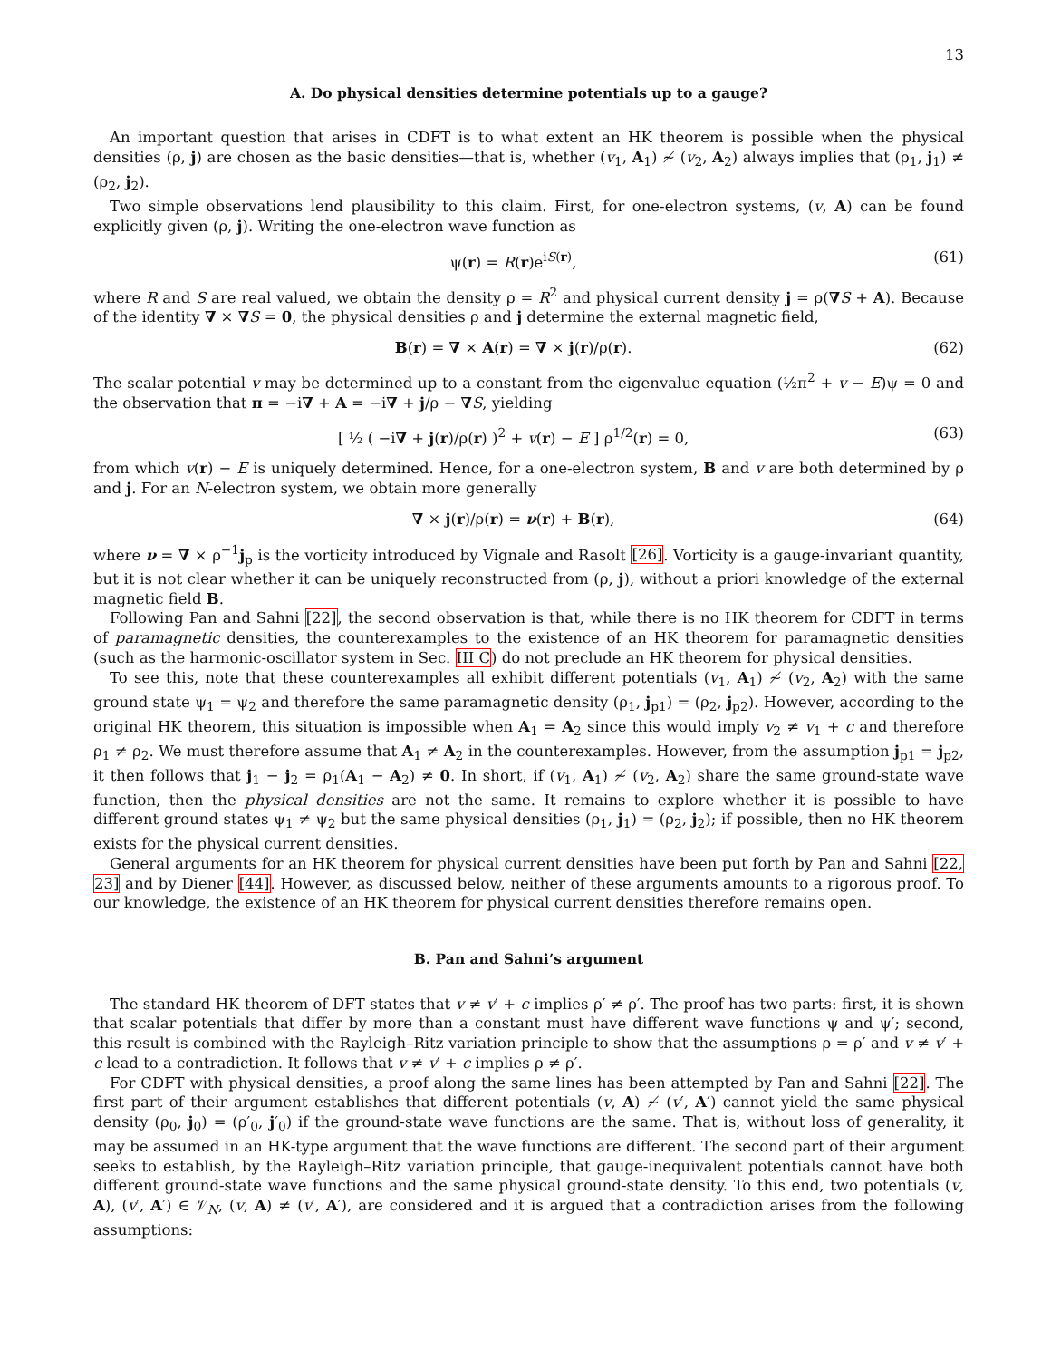13
A. Do physical densities determine potentials up to a gauge?
An important question that arises in CDFT is to what extent an HK theorem is possible when the physical densities (ρ, j) are chosen as the basic densities—that is, whether (v<sub>1</sub>, A<sub>1</sub>) ≁ (v<sub>2</sub>, A<sub>2</sub>) always implies that (ρ<sub>1</sub>, j<sub>1</sub>) ≠ (ρ<sub>2</sub>, j<sub>2</sub>).
Two simple observations lend plausibility to this claim. First, for one-electron systems, (v, A) can be found explicitly given (ρ, j). Writing the one-electron wave function as
ψ(r) = R(r)e<sup>iS(r)</sup>, (61)
where R and S are real valued, we obtain the density ρ = R<sup>2</sup> and physical current density j = ρ(∇S + A). Because of the identity ∇ × ∇S = 0, the physical densities ρ and j determine the external magnetic field,
B(r) = ∇ × A(r) = ∇ × j(r)/ρ(r). (62)
The scalar potential v may be determined up to a constant from the eigenvalue equation (½π<sup>2</sup> + v − E)ψ = 0 and the observation that π = −i∇ + A = −i∇ + j/ρ − ∇S, yielding
[ ½ ( −i∇ + j(r)/ρ(r) )<sup>2</sup> + v(r) − E ] ρ<sup>1/2</sup>(r) = 0, (63)
from which v(r) − E is uniquely determined. Hence, for a one-electron system, B and v are both determined by ρ and j. For an N-electron system, we obtain more generally
∇ × j(r)/ρ(r) = ν(r) + B(r), (64)
where ν = ∇ × ρ<sup>−1</sup>j<sub>p</sub> is the vorticity introduced by Vignale and Rasolt [26]. Vorticity is a gauge-invariant quantity, but it is not clear whether it can be uniquely reconstructed from (ρ, j), without a priori knowledge of the external magnetic field B.
Following Pan and Sahni [22], the second observation is that, while there is no HK theorem for CDFT in terms of paramagnetic densities, the counterexamples to the existence of an HK theorem for paramagnetic densities (such as the harmonic-oscillator system in Sec. III C) do not preclude an HK theorem for physical densities.
To see this, note that these counterexamples all exhibit different potentials (v<sub>1</sub>, A<sub>1</sub>) ≁ (v<sub>2</sub>, A<sub>2</sub>) with the same ground state ψ<sub>1</sub> = ψ<sub>2</sub> and therefore the same paramagnetic density (ρ<sub>1</sub>, j<sub>p1</sub>) = (ρ<sub>2</sub>, j<sub>p2</sub>). However, according to the original HK theorem, this situation is impossible when A<sub>1</sub> = A<sub>2</sub> since this would imply v<sub>2</sub> ≠ v<sub>1</sub> + c and therefore ρ<sub>1</sub> ≠ ρ<sub>2</sub>. We must therefore assume that A<sub>1</sub> ≠ A<sub>2</sub> in the counterexamples. However, from the assumption j<sub>p1</sub> = j<sub>p2</sub>, it then follows that j<sub>1</sub> − j<sub>2</sub> = ρ<sub>1</sub>(A<sub>1</sub> − A<sub>2</sub>) ≠ 0. In short, if (v<sub>1</sub>, A<sub>1</sub>) ≁ (v<sub>2</sub>, A<sub>2</sub>) share the same ground-state wave function, then the physical densities are not the same. It remains to explore whether it is possible to have different ground states ψ<sub>1</sub> ≠ ψ<sub>2</sub> but the same physical densities (ρ<sub>1</sub>, j<sub>1</sub>) = (ρ<sub>2</sub>, j<sub>2</sub>); if possible, then no HK theorem exists for the physical current densities.
General arguments for an HK theorem for physical current densities have been put forth by Pan and Sahni [22, 23] and by Diener [44]. However, as discussed below, neither of these arguments amounts to a rigorous proof. To our knowledge, the existence of an HK theorem for physical current densities therefore remains open.
B. Pan and Sahni’s argument
The standard HK theorem of DFT states that v ≠ v′ + c implies ρ′ ≠ ρ′. The proof has two parts: first, it is shown that scalar potentials that differ by more than a constant must have different wave functions ψ and ψ′; second, this result is combined with the Rayleigh–Ritz variation principle to show that the assumptions ρ = ρ′ and v ≠ v′ + c lead to a contradiction. It follows that v ≠ v′ + c implies ρ ≠ ρ′.
For CDFT with physical densities, a proof along the same lines has been attempted by Pan and Sahni [22]. The first part of their argument establishes that different potentials (v, A) ≁ (v′, A′) cannot yield the same physical density (ρ<sub>0</sub>, j<sub>0</sub>) = (ρ′<sub>0</sub>, j′<sub>0</sub>) if the ground-state wave functions are the same. That is, without loss of generality, it may be assumed in an HK-type argument that the wave functions are different. The second part of their argument seeks to establish, by the Rayleigh–Ritz variation principle, that gauge-inequivalent potentials cannot have both different ground-state wave functions and the same physical ground-state density. To this end, two potentials (v, A), (v′, A′) ∈ 𝒱<sub>N</sub>, (v, A) ≠ (v′, A′), are considered and it is argued that a contradiction arises from the following assumptions: